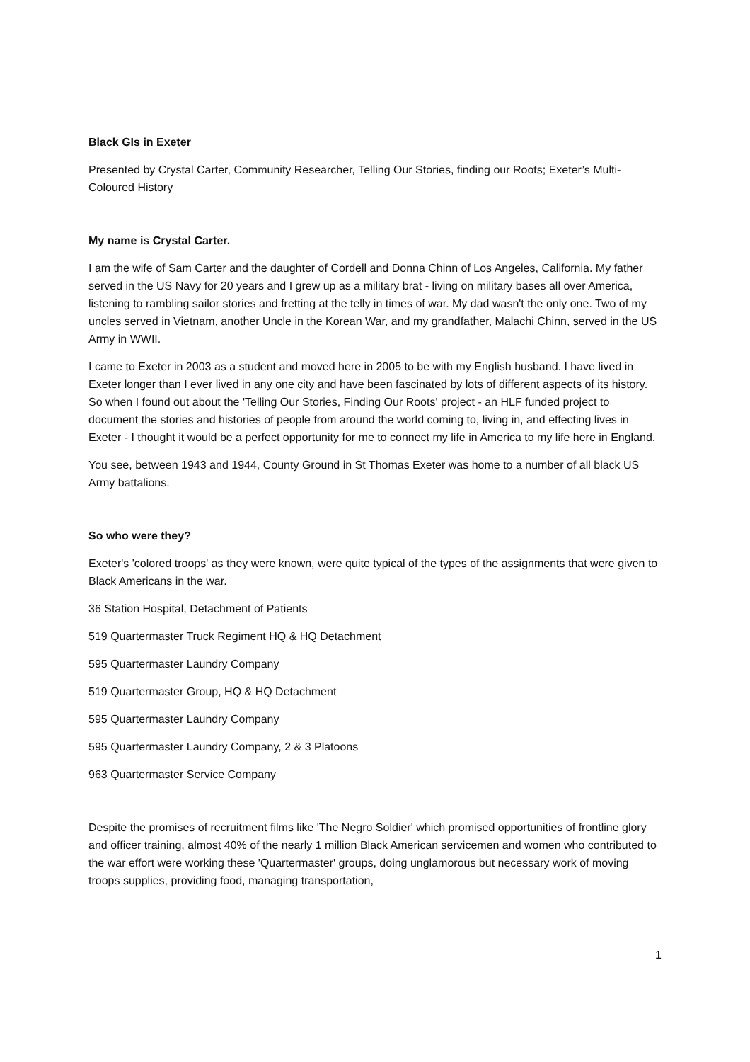Black GIs in Exeter
Presented by Crystal Carter, Community Researcher, Telling Our Stories, finding our Roots; Exeter’s Multi-Coloured History
My name is Crystal Carter.
I am the wife of Sam Carter and the daughter of Cordell and Donna Chinn of Los Angeles, California. My father served in the US Navy for 20 years and I grew up as a military brat - living on military bases all over America, listening to rambling sailor stories and fretting at the telly in times of war. My dad wasn't the only one. Two of my uncles served in Vietnam, another Uncle in the Korean War, and my grandfather, Malachi Chinn, served in the US Army in WWII.
I came to Exeter in 2003 as a student and moved here in 2005 to be with my English husband. I have lived in Exeter longer than I ever lived in any one city and have been fascinated by lots of different aspects of its history. So when I found out about the 'Telling Our Stories, Finding Our Roots' project - an HLF funded project to document the stories and histories of people from around the world coming to, living in, and effecting lives in Exeter - I thought it would be a perfect opportunity for me to connect my life in America to my life here in England.
You see, between 1943 and 1944, County Ground in St Thomas Exeter was home to a number of all black US Army battalions.
So who were they?
Exeter's 'colored troops' as they were known, were quite typical of the types of the assignments that were given to Black Americans in the war.
36 Station Hospital, Detachment of Patients
519 Quartermaster Truck Regiment HQ & HQ Detachment
595 Quartermaster Laundry Company
519 Quartermaster Group, HQ & HQ Detachment
595 Quartermaster Laundry Company
595 Quartermaster Laundry Company, 2 & 3 Platoons
963 Quartermaster Service Company
Despite the promises of recruitment films like 'The Negro Soldier' which promised opportunities of frontline glory and officer training, almost 40% of the nearly 1 million Black American servicemen and women who contributed to the war effort were working these 'Quartermaster' groups, doing unglamorous but necessary work of moving troops supplies, providing food, managing transportation,
1